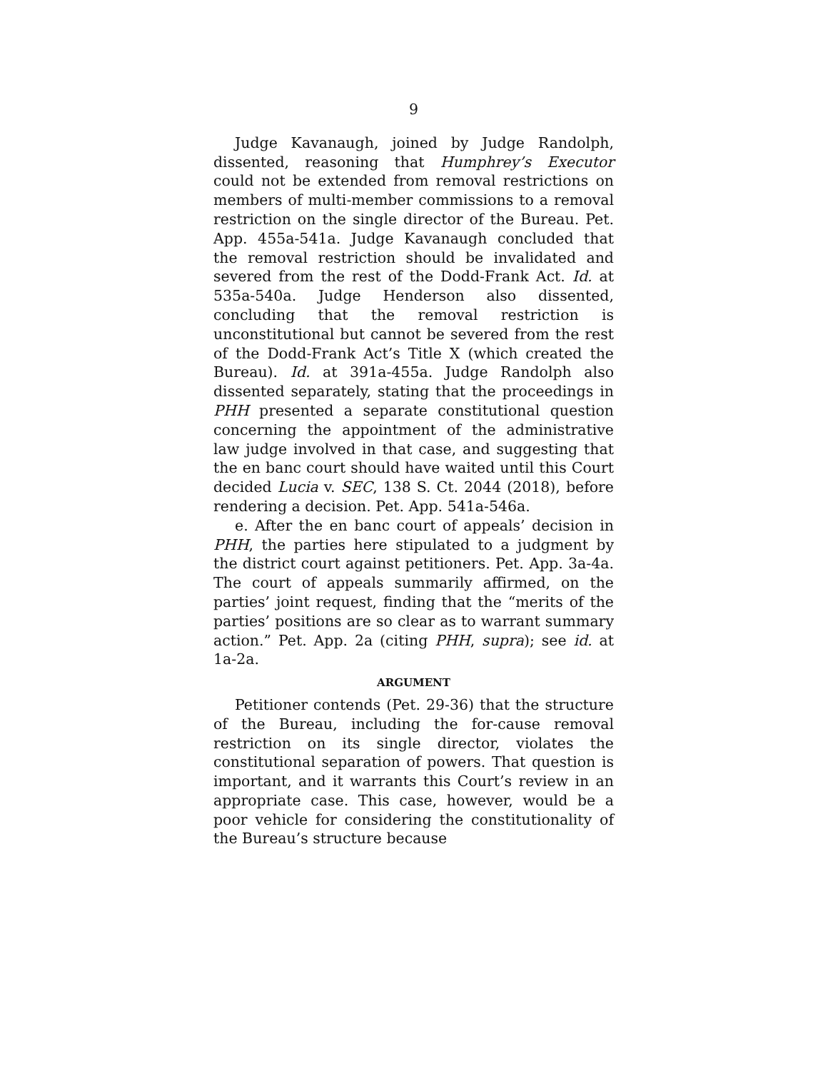9
Judge Kavanaugh, joined by Judge Randolph, dissented, reasoning that Humphrey’s Executor could not be extended from removal restrictions on members of multi-member commissions to a removal restriction on the single director of the Bureau. Pet. App. 455a-541a. Judge Kavanaugh concluded that the removal restriction should be invalidated and severed from the rest of the Dodd-Frank Act. Id. at 535a-540a. Judge Henderson also dissented, concluding that the removal restriction is unconstitutional but cannot be severed from the rest of the Dodd-Frank Act’s Title X (which created the Bureau). Id. at 391a-455a. Judge Randolph also dissented separately, stating that the proceedings in PHH presented a separate constitutional question concerning the appointment of the administrative law judge involved in that case, and suggesting that the en banc court should have waited until this Court decided Lucia v. SEC, 138 S. Ct. 2044 (2018), before rendering a decision. Pet. App. 541a-546a.
e. After the en banc court of appeals’ decision in PHH, the parties here stipulated to a judgment by the district court against petitioners. Pet. App. 3a-4a. The court of appeals summarily affirmed, on the parties’ joint request, finding that the “merits of the parties’ positions are so clear as to warrant summary action.” Pet. App. 2a (citing PHH, supra); see id. at 1a-2a.
ARGUMENT
Petitioner contends (Pet. 29-36) that the structure of the Bureau, including the for-cause removal restriction on its single director, violates the constitutional separation of powers. That question is important, and it warrants this Court’s review in an appropriate case. This case, however, would be a poor vehicle for considering the constitutionality of the Bureau’s structure because